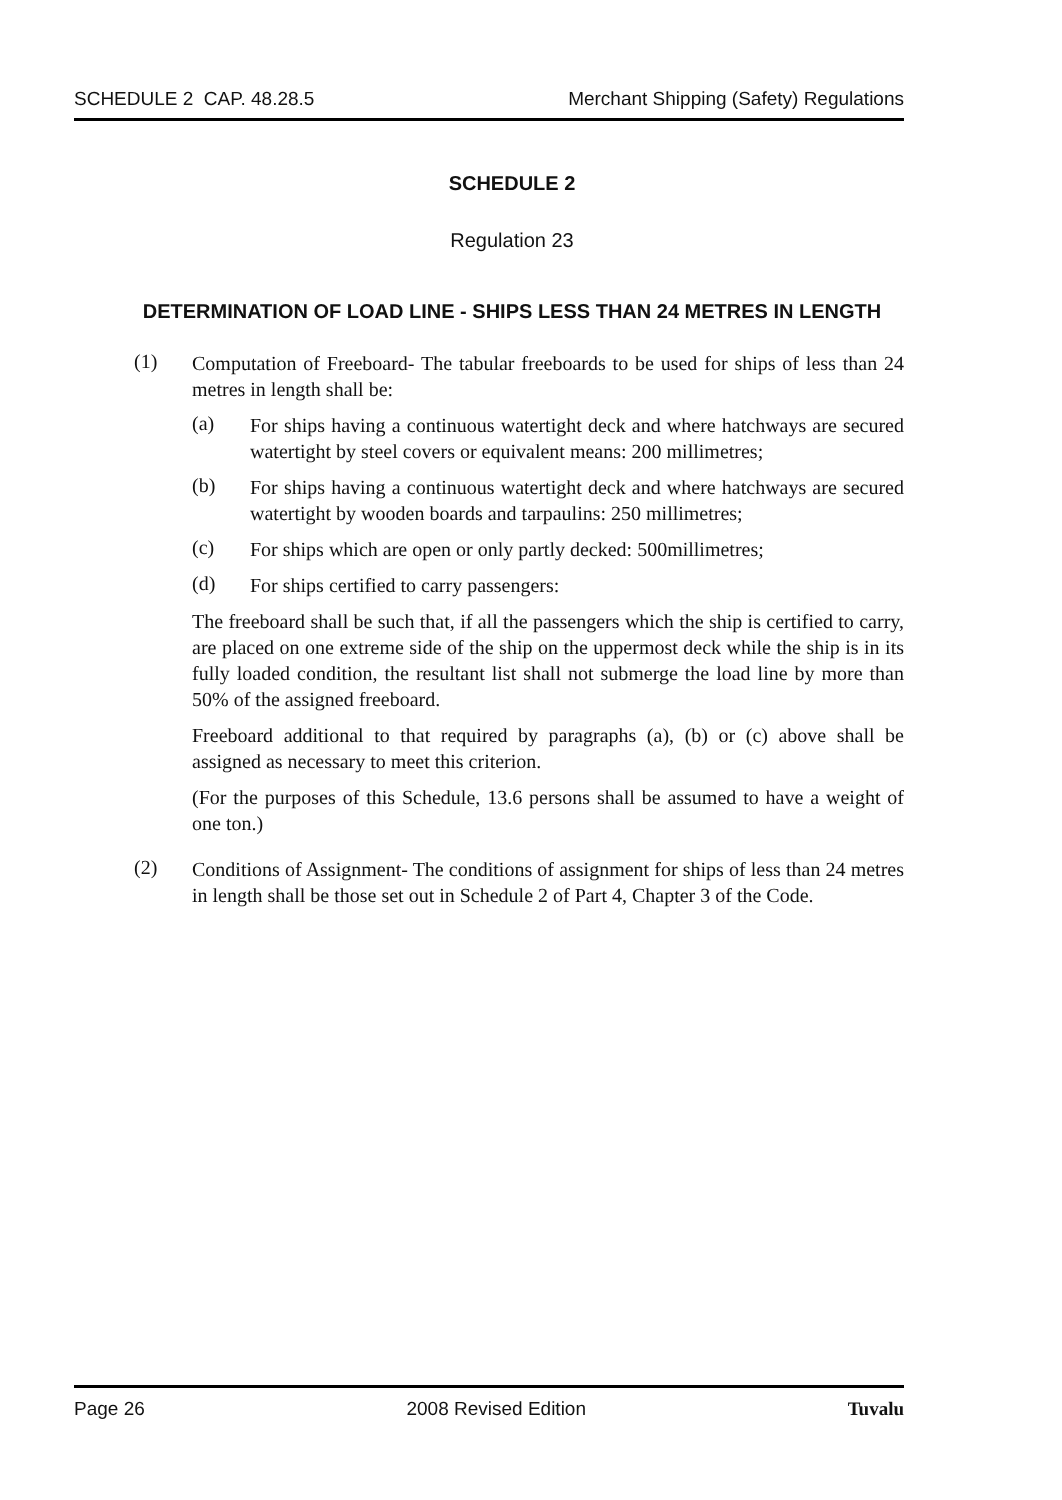SCHEDULE 2 CAP. 48.28.5 Merchant Shipping (Safety) Regulations
SCHEDULE 2
Regulation 23
DETERMINATION OF LOAD LINE - SHIPS LESS THAN 24 METRES IN LENGTH
(1)
Computation of Freeboard- The tabular freeboards to be used for ships of less than 24 metres in length shall be:
(a)
For ships having a continuous watertight deck and where hatchways are secured watertight by steel covers or equivalent means: 200 millimetres;
(b)
For ships having a continuous watertight deck and where hatchways are secured watertight by wooden boards and tarpaulins: 250 millimetres;
(c)
For ships which are open or only partly decked: 500millimetres;
(d)
For ships certified to carry passengers:
The freeboard shall be such that, if all the passengers which the ship is certified to carry, are placed on one extreme side of the ship on the uppermost deck while the ship is in its fully loaded condition, the resultant list shall not submerge the load line by more than 50% of the assigned freeboard.
Freeboard additional to that required by paragraphs (a), (b) or (c) above shall be assigned as necessary to meet this criterion.
(For the purposes of this Schedule, 13.6 persons shall be assumed to have a weight of one ton.)
(2)
Conditions of Assignment- The conditions of assignment for ships of less than 24 metres in length shall be those set out in Schedule 2 of Part 4, Chapter 3 of the Code.
Page 26 2008 Revised Edition Tuvalu